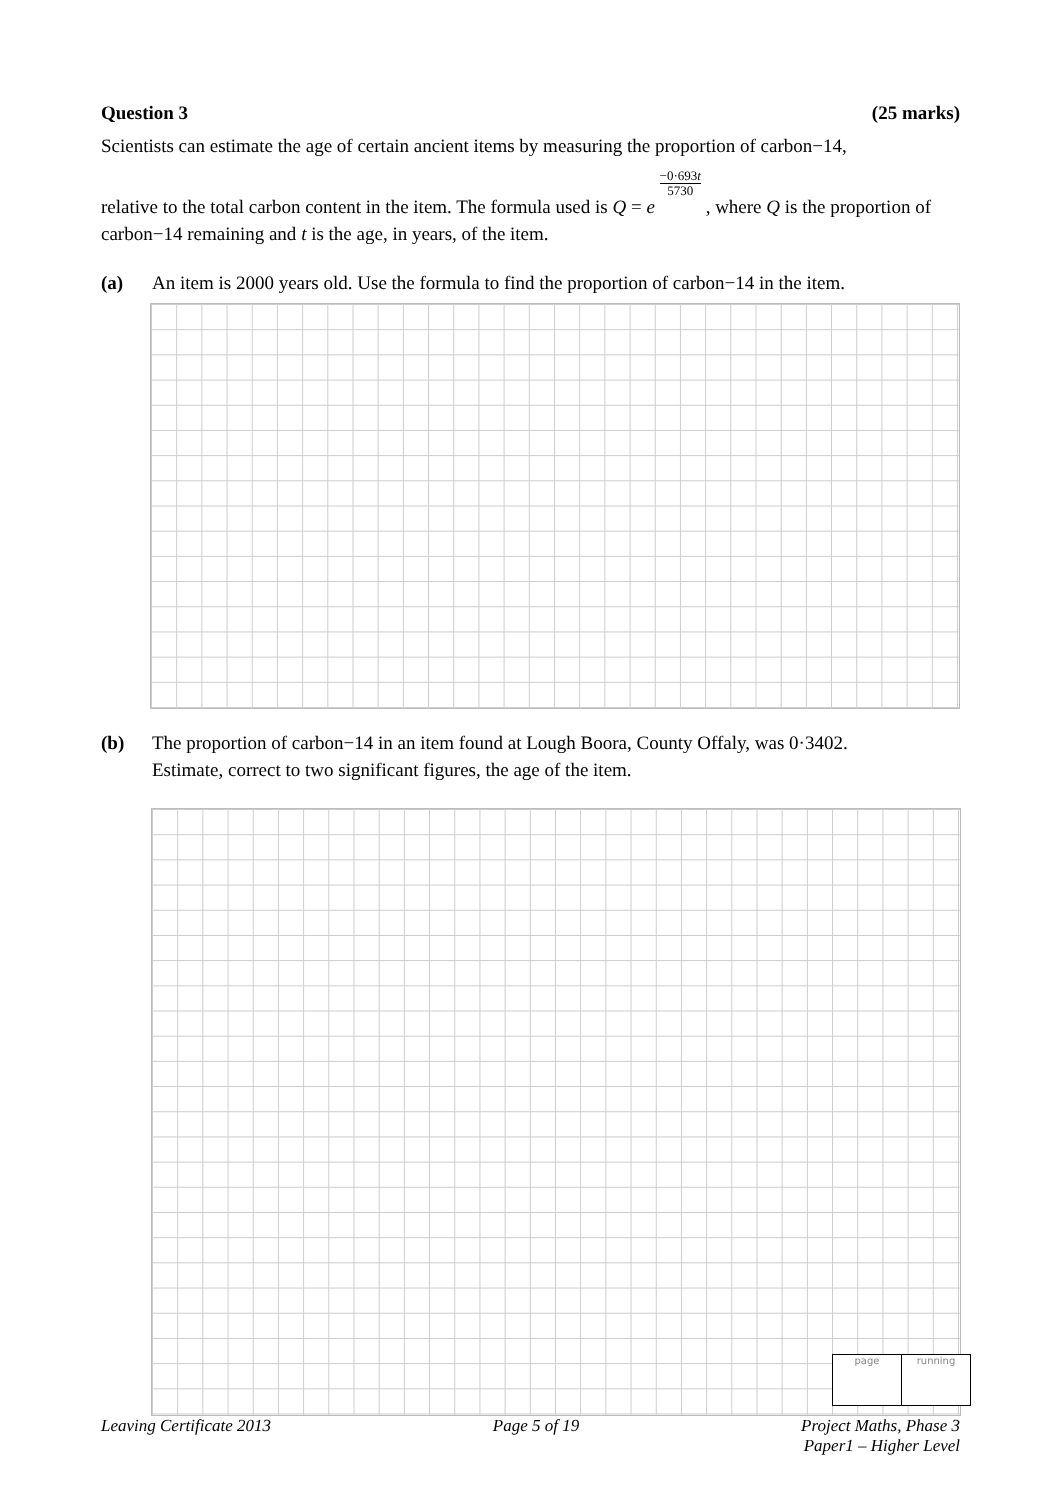Question 3 (25 marks)
Scientists can estimate the age of certain ancient items by measuring the proportion of carbon−14,
relative to the total carbon content in the item. The formula used is Q = e −0·693t 5730 , where Q is the proportion of carbon−14 remaining and t is the age, in years, of the item.
(a) An item is 2000 years old. Use the formula to find the proportion of carbon−14 in the item.
(b) The proportion of carbon−14 in an item found at Lough Boora, County Offaly, was 0·3402.
Estimate, correct to two significant figures, the age of the item.
page running
Leaving Certificate 2013 Page 5 of 19 Project Maths, Phase 3
Paper1 – Higher Level